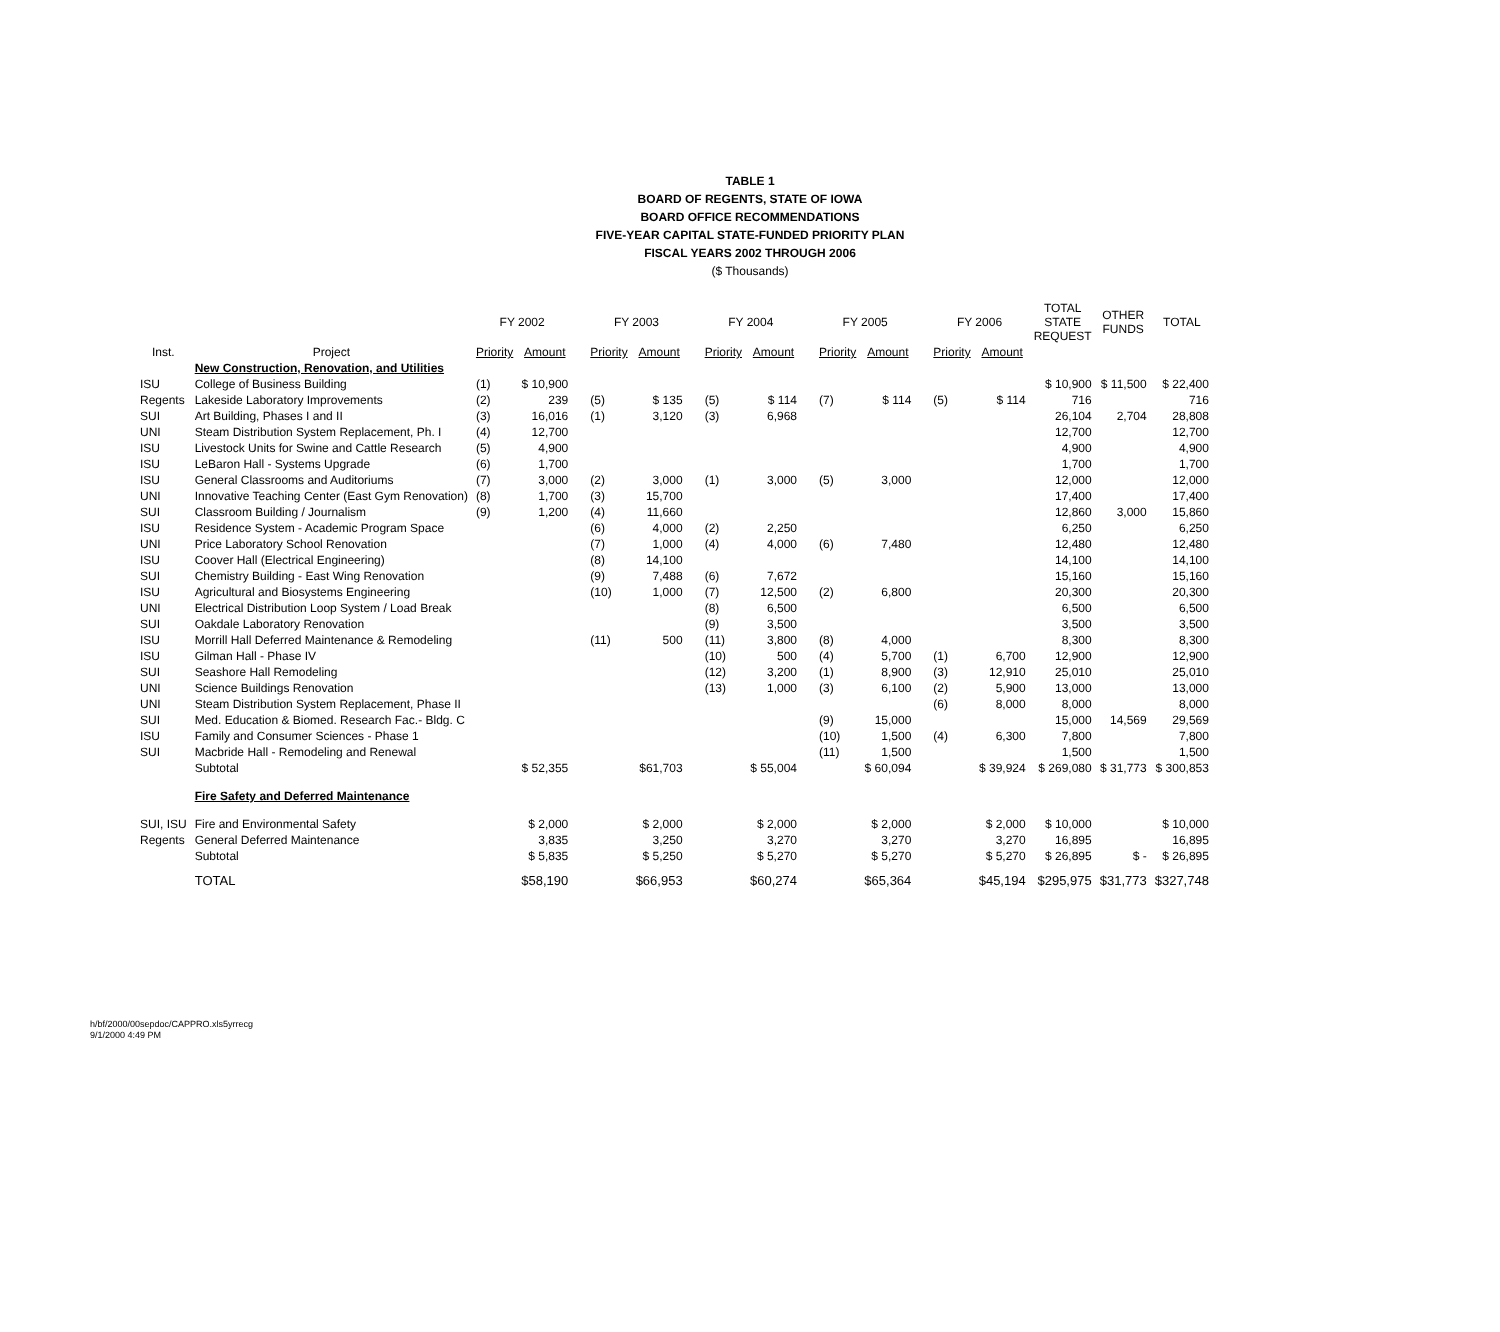TABLE 1
BOARD OF REGENTS, STATE OF IOWA
BOARD OFFICE RECOMMENDATIONS
FIVE-YEAR CAPITAL STATE-FUNDED PRIORITY PLAN
FISCAL YEARS 2002 THROUGH 2006
($ Thousands)
| | | FY 2002 | | | FY 2003 | | | FY 2004 | | | FY 2005 | | | FY 2006 | | TOTAL STATE REQUEST | OTHER FUNDS | TOTAL |
| --- | --- | --- | --- | --- | --- | --- | --- | --- | --- | --- | --- | --- | --- | --- | --- | --- | --- | --- |
| Inst. | Project | Priority | Amount | | Priority | Amount | | Priority | Amount | | Priority | Amount | | Priority | Amount | | | |
| | New Construction, Renovation, and Utilities | | | | | | | | | | | | | | | | | |
| ISU | College of Business Building | (1) | $ 10,900 | | | | | | | | | | | | | $ 10,900 | $ 11,500 | $ 22,400 |
| Regents | Lakeside Laboratory Improvements | (2) | 239 | | (5) | $ 135 | | (5) | $ 114 | | (7) | $ 114 | | (5) | $ 114 | 716 | | 716 |
| SUI | Art Building, Phases I and II | (3) | 16,016 | | (1) | 3,120 | | (3) | 6,968 | | | | | | | 26,104 | 2,704 | 28,808 |
| UNI | Steam Distribution System Replacement, Ph. I | (4) | 12,700 | | | | | | | | | | | | | 12,700 | | 12,700 |
| ISU | Livestock Units for Swine and Cattle Research | (5) | 4,900 | | | | | | | | | | | | | 4,900 | | 4,900 |
| ISU | LeBaron Hall - Systems Upgrade | (6) | 1,700 | | | | | | | | | | | | | 1,700 | | 1,700 |
| ISU | General Classrooms and Auditoriums | (7) | 3,000 | | (2) | 3,000 | | (1) | 3,000 | | (5) | 3,000 | | | | 12,000 | | 12,000 |
| UNI | Innovative Teaching Center (East Gym Renovation) | (8) | 1,700 | | (3) | 15,700 | | | | | | | | | | 17,400 | | 17,400 |
| SUI | Classroom Building / Journalism | (9) | 1,200 | | (4) | 11,660 | | | | | | | | | | 12,860 | 3,000 | 15,860 |
| ISU | Residence System - Academic Program Space | | | | (6) | 4,000 | | (2) | 2,250 | | | | | | | 6,250 | | 6,250 |
| UNI | Price Laboratory School Renovation | | | | (7) | 1,000 | | (4) | 4,000 | | (6) | 7,480 | | | | 12,480 | | 12,480 |
| ISU | Coover Hall (Electrical Engineering) | | | | (8) | 14,100 | | | | | | | | | | 14,100 | | 14,100 |
| SUI | Chemistry Building - East Wing Renovation | | | | (9) | 7,488 | | (6) | 7,672 | | | | | | | 15,160 | | 15,160 |
| ISU | Agricultural and Biosystems Engineering | | | | (10) | 1,000 | | (7) | 12,500 | | (2) | 6,800 | | | | 20,300 | | 20,300 |
| UNI | Electrical Distribution Loop System / Load Break | | | | | | | (8) | 6,500 | | | | | | | 6,500 | | 6,500 |
| SUI | Oakdale Laboratory Renovation | | | | | | | (9) | 3,500 | | | | | | | 3,500 | | 3,500 |
| ISU | Morrill Hall Deferred Maintenance & Remodeling | | | | (11) | 500 | | (11) | 3,800 | | (8) | 4,000 | | | | 8,300 | | 8,300 |
| ISU | Gilman Hall - Phase IV | | | | | | | (10) | 500 | | (4) | 5,700 | | (1) | 6,700 | 12,900 | | 12,900 |
| SUI | Seashore Hall Remodeling | | | | | | | (12) | 3,200 | | (1) | 8,900 | | (3) | 12,910 | 25,010 | | 25,010 |
| UNI | Science Buildings Renovation | | | | | | | (13) | 1,000 | | (3) | 6,100 | | (2) | 5,900 | 13,000 | | 13,000 |
| UNI | Steam Distribution System Replacement, Phase II | | | | | | | | | | | | | (6) | 8,000 | 8,000 | | 8,000 |
| SUI | Med. Education & Biomed. Research Fac.- Bldg. C | | | | | | | | | | (9) | 15,000 | | | | 15,000 | 14,569 | 29,569 |
| ISU | Family and Consumer Sciences - Phase 1 | | | | | | | | | | (10) | 1,500 | | (4) | 6,300 | 7,800 | | 7,800 |
| SUI | Macbride Hall - Remodeling and Renewal | | | | | | | | | | (11) | 1,500 | | | | 1,500 | | 1,500 |
| | Subtotal | | $ 52,355 | | | $61,703 | | | $ 55,004 | | | $ 60,094 | | | $ 39,924 | $ 269,080 | $ 31,773 | $ 300,853 |
| | Fire Safety and Deferred Maintenance | | | | | | | | | | | | | | | | | |
| SUI, ISU | Fire and Environmental Safety | | $ 2,000 | | | $ 2,000 | | | $ 2,000 | | | $ 2,000 | | | $ 2,000 | $ 10,000 | | $ 10,000 |
| Regents | General Deferred Maintenance | | 3,835 | | | 3,250 | | | 3,270 | | | 3,270 | | | 3,270 | 16,895 | | 16,895 |
| | Subtotal | | $ 5,835 | | | $ 5,250 | | | $ 5,270 | | | $ 5,270 | | | $ 5,270 | $ 26,895 | $ - | $ 26,895 |
| | TOTAL | | $58,190 | | | $66,953 | | | $60,274 | | | $65,364 | | | $45,194 | $295,975 | $31,773 | $327,748 |
h/bf/2000/00sepdoc/CAPPRO.xls5yrrecg
9/1/2000 4:49 PM